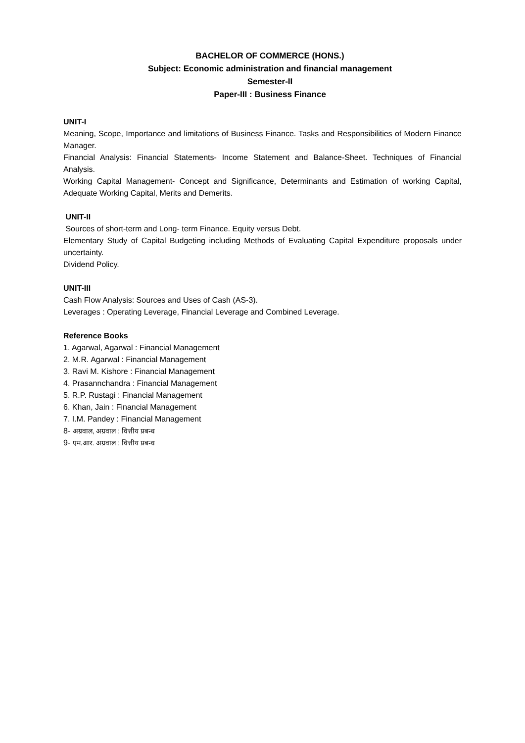BACHELOR OF COMMERCE (HONS.)
Subject: Economic administration and financial management
Semester-II
Paper-III : Business Finance
UNIT-I
Meaning, Scope, Importance and limitations of Business Finance. Tasks and Responsibilities of Modern Finance Manager.
Financial Analysis: Financial Statements- Income Statement and Balance-Sheet. Techniques of Financial Analysis.
Working Capital Management- Concept and Significance, Determinants and Estimation of working Capital, Adequate Working Capital, Merits and Demerits.
UNIT-II
Sources of short-term and Long- term Finance. Equity versus Debt.
Elementary Study of Capital Budgeting including Methods of Evaluating Capital Expenditure proposals under uncertainty.
Dividend Policy.
UNIT-III
Cash Flow Analysis: Sources and Uses of Cash (AS-3).
Leverages : Operating Leverage, Financial Leverage and Combined Leverage.
Reference Books
1. Agarwal, Agarwal : Financial Management
2. M.R. Agarwal : Financial Management
3. Ravi M. Kishore : Financial Management
4. Prasannchandra : Financial Management
5. R.P. Rustagi : Financial Management
6. Khan, Jain : Financial Management
7. I.M. Pandey : Financial Management
8- अग्रवाल, अग्रवाल : वित्तीय प्रबन्ध
9- एम.आर. अग्रवाल : वित्तीय प्रबन्ध